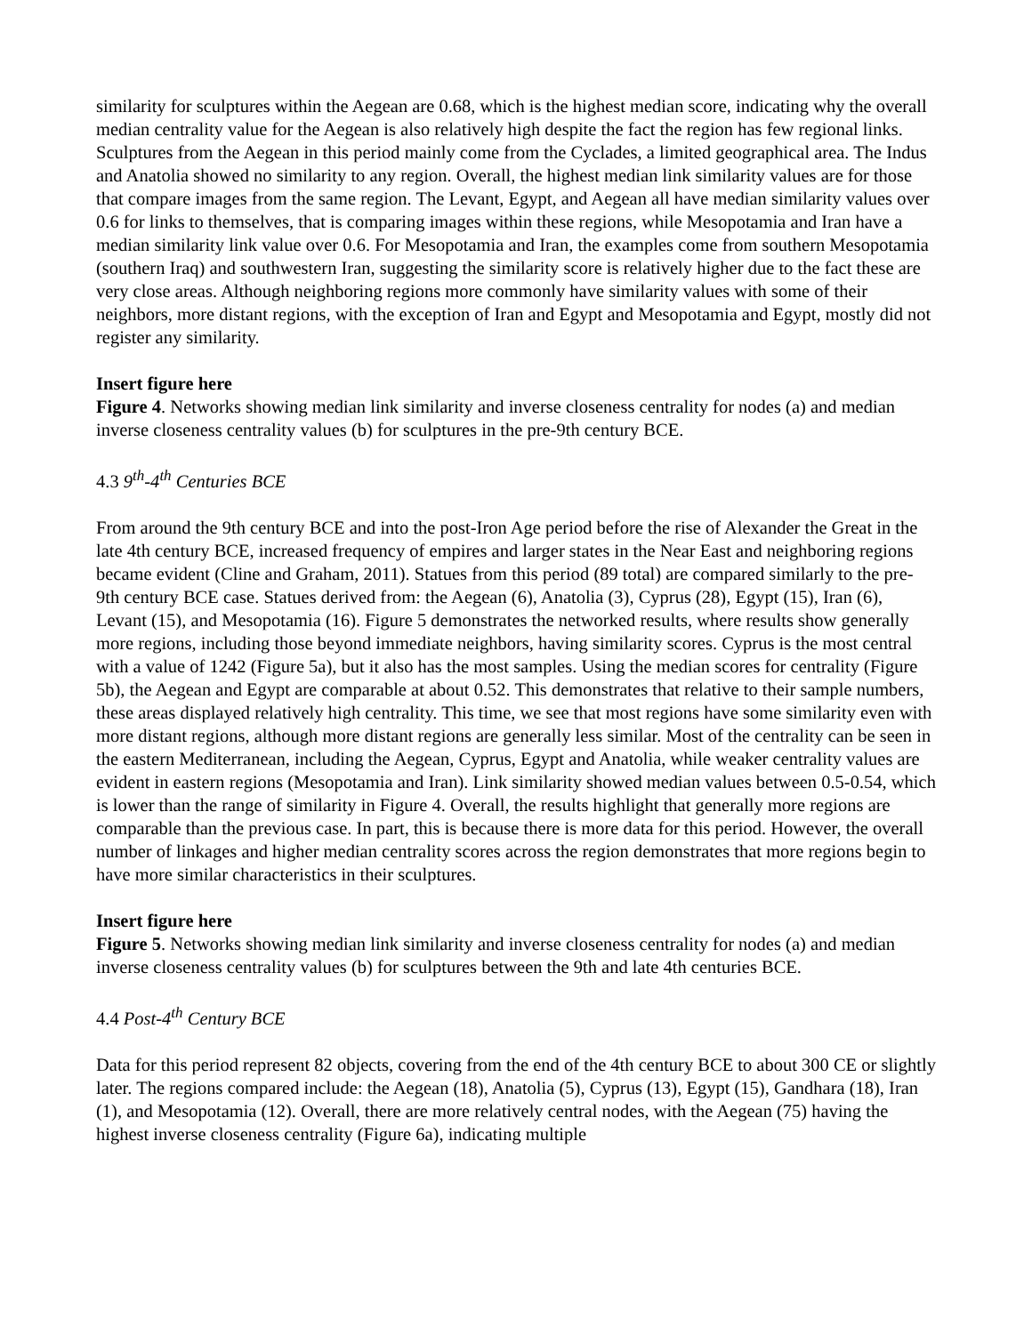similarity for sculptures within the Aegean are 0.68, which is the highest median score, indicating why the overall median centrality value for the Aegean is also relatively high despite the fact the region has few regional links. Sculptures from the Aegean in this period mainly come from the Cyclades, a limited geographical area. The Indus and Anatolia showed no similarity to any region. Overall, the highest median link similarity values are for those that compare images from the same region. The Levant, Egypt, and Aegean all have median similarity values over 0.6 for links to themselves, that is comparing images within these regions, while Mesopotamia and Iran have a median similarity link value over 0.6. For Mesopotamia and Iran, the examples come from southern Mesopotamia (southern Iraq) and southwestern Iran, suggesting the similarity score is relatively higher due to the fact these are very close areas. Although neighboring regions more commonly have similarity values with some of their neighbors, more distant regions, with the exception of Iran and Egypt and Mesopotamia and Egypt, mostly did not register any similarity.
Insert figure here
Figure 4. Networks showing median link similarity and inverse closeness centrality for nodes (a) and median inverse closeness centrality values (b) for sculptures in the pre-9th century BCE.
4.3 9<sup>th</sup>-4<sup>th</sup> Centuries BCE
From around the 9th century BCE and into the post-Iron Age period before the rise of Alexander the Great in the late 4th century BCE, increased frequency of empires and larger states in the Near East and neighboring regions became evident (Cline and Graham, 2011). Statues from this period (89 total) are compared similarly to the pre-9th century BCE case. Statues derived from: the Aegean (6), Anatolia (3), Cyprus (28), Egypt (15), Iran (6), Levant (15), and Mesopotamia (16). Figure 5 demonstrates the networked results, where results show generally more regions, including those beyond immediate neighbors, having similarity scores. Cyprus is the most central with a value of 1242 (Figure 5a), but it also has the most samples. Using the median scores for centrality (Figure 5b), the Aegean and Egypt are comparable at about 0.52. This demonstrates that relative to their sample numbers, these areas displayed relatively high centrality. This time, we see that most regions have some similarity even with more distant regions, although more distant regions are generally less similar. Most of the centrality can be seen in the eastern Mediterranean, including the Aegean, Cyprus, Egypt and Anatolia, while weaker centrality values are evident in eastern regions (Mesopotamia and Iran). Link similarity showed median values between 0.5-0.54, which is lower than the range of similarity in Figure 4. Overall, the results highlight that generally more regions are comparable than the previous case. In part, this is because there is more data for this period. However, the overall number of linkages and higher median centrality scores across the region demonstrates that more regions begin to have more similar characteristics in their sculptures.
Insert figure here
Figure 5. Networks showing median link similarity and inverse closeness centrality for nodes (a) and median inverse closeness centrality values (b) for sculptures between the 9th and late 4th centuries BCE.
4.4 Post-4<sup>th</sup> Century BCE
Data for this period represent 82 objects, covering from the end of the 4th century BCE to about 300 CE or slightly later. The regions compared include: the Aegean (18), Anatolia (5), Cyprus (13), Egypt (15), Gandhara (18), Iran (1), and Mesopotamia (12). Overall, there are more relatively central nodes, with the Aegean (75) having the highest inverse closeness centrality (Figure 6a), indicating multiple